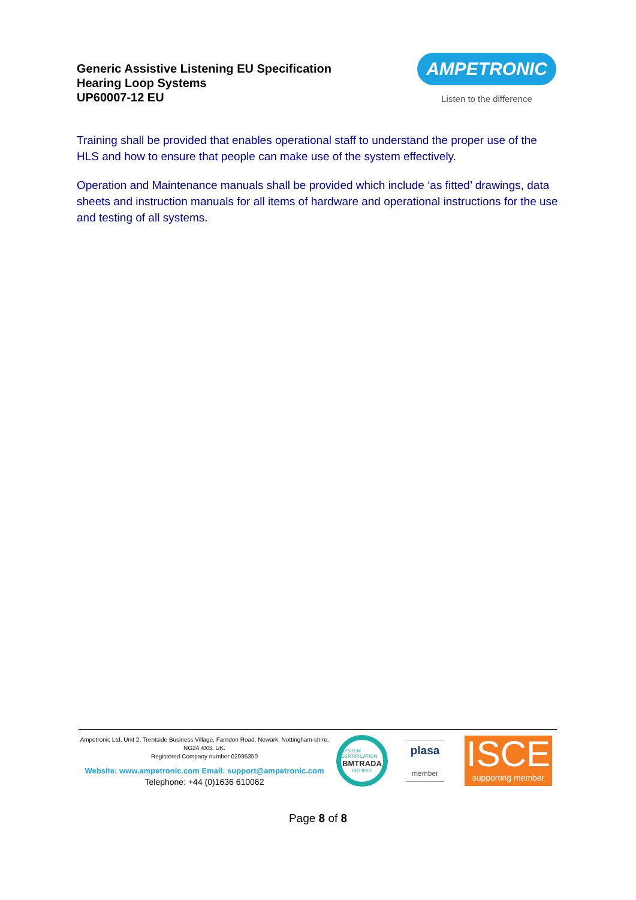Generic Assistive Listening EU Specification
Hearing Loop Systems
UP60007-12 EU
AMPETRONIC
Listen to the difference
Training shall be provided that enables operational staff to understand the proper use of the HLS and how to ensure that people can make use of the system effectively.
Operation and Maintenance manuals shall be provided which include ‘as fitted’ drawings, data sheets and instruction manuals for all items of hardware and operational instructions for the use and testing of all systems.
Ampetronic Ltd, Unit 2, Trentside Business Village, Farndon Road, Newark, Nottingham-shire, NG24 4XB, UK.
Registered Company number 02095350
Website: www.ampetronic.com Email: support@ampetronic.com
Telephone: +44 (0)1636 610062
SYSTEM CERTIFICATION
BMTRADA
ISO 9001
plasa
member
ISCE
supporting member
Page 8 of 8